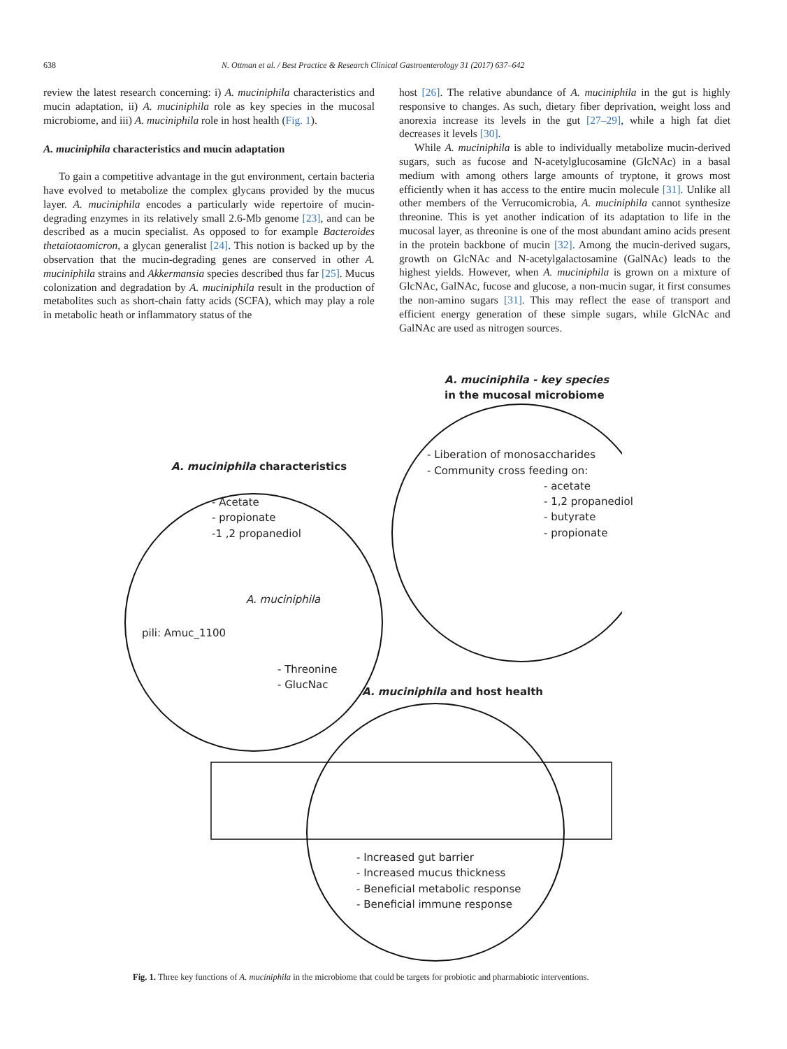638 N. Ottman et al. / Best Practice & Research Clinical Gastroenterology 31 (2017) 637–642
review the latest research concerning: i) A. muciniphila characteristics and mucin adaptation, ii) A. muciniphila role as key species in the mucosal microbiome, and iii) A. muciniphila role in host health (Fig. 1).
A. muciniphila characteristics and mucin adaptation
To gain a competitive advantage in the gut environment, certain bacteria have evolved to metabolize the complex glycans provided by the mucus layer. A. muciniphila encodes a particularly wide repertoire of mucin-degrading enzymes in its relatively small 2.6-Mb genome [23], and can be described as a mucin specialist. As opposed to for example Bacteroides thetaiotaomicron, a glycan generalist [24]. This notion is backed up by the observation that the mucin-degrading genes are conserved in other A. muciniphila strains and Akkermansia species described thus far [25]. Mucus colonization and degradation by A. muciniphila result in the production of metabolites such as short-chain fatty acids (SCFA), which may play a role in metabolic heath or inflammatory status of the
host [26]. The relative abundance of A. muciniphila in the gut is highly responsive to changes. As such, dietary fiber deprivation, weight loss and anorexia increase its levels in the gut [27–29], while a high fat diet decreases it levels [30].
While A. muciniphila is able to individually metabolize mucin-derived sugars, such as fucose and N-acetylglucosamine (GlcNAc) in a basal medium with among others large amounts of tryptone, it grows most efficiently when it has access to the entire mucin molecule [31]. Unlike all other members of the Verrucomicrobia, A. muciniphila cannot synthesize threonine. This is yet another indication of its adaptation to life in the mucosal layer, as threonine is one of the most abundant amino acids present in the protein backbone of mucin [32]. Among the mucin-derived sugars, growth on GlcNAc and N-acetylgalactosamine (GalNAc) leads to the highest yields. However, when A. muciniphila is grown on a mixture of GlcNAc, GalNAc, fucose and glucose, a non-mucin sugar, it first consumes the non-amino sugars [31]. This may reflect the ease of transport and efficient energy generation of these simple sugars, while GlcNAc and GalNAc are used as nitrogen sources.
A. muciniphila - key species
in the mucosal microbiome
- Liberation of monosaccharides
- Community cross feeding on:
- acetate
- 1,2 propanediol
- butyrate
- propionate
A. muciniphila characteristics
- Acetate
- propionate
-1 ,2 propanediol
A. muciniphila
pili: Amuc_1100
- Threonine
- GlucNac
A. muciniphila and host health
- Increased gut barrier
- Increased mucus thickness
- Beneficial metabolic response
- Beneficial immune response
Fig. 1. Three key functions of A. muciniphila in the microbiome that could be targets for probiotic and pharmabiotic interventions.